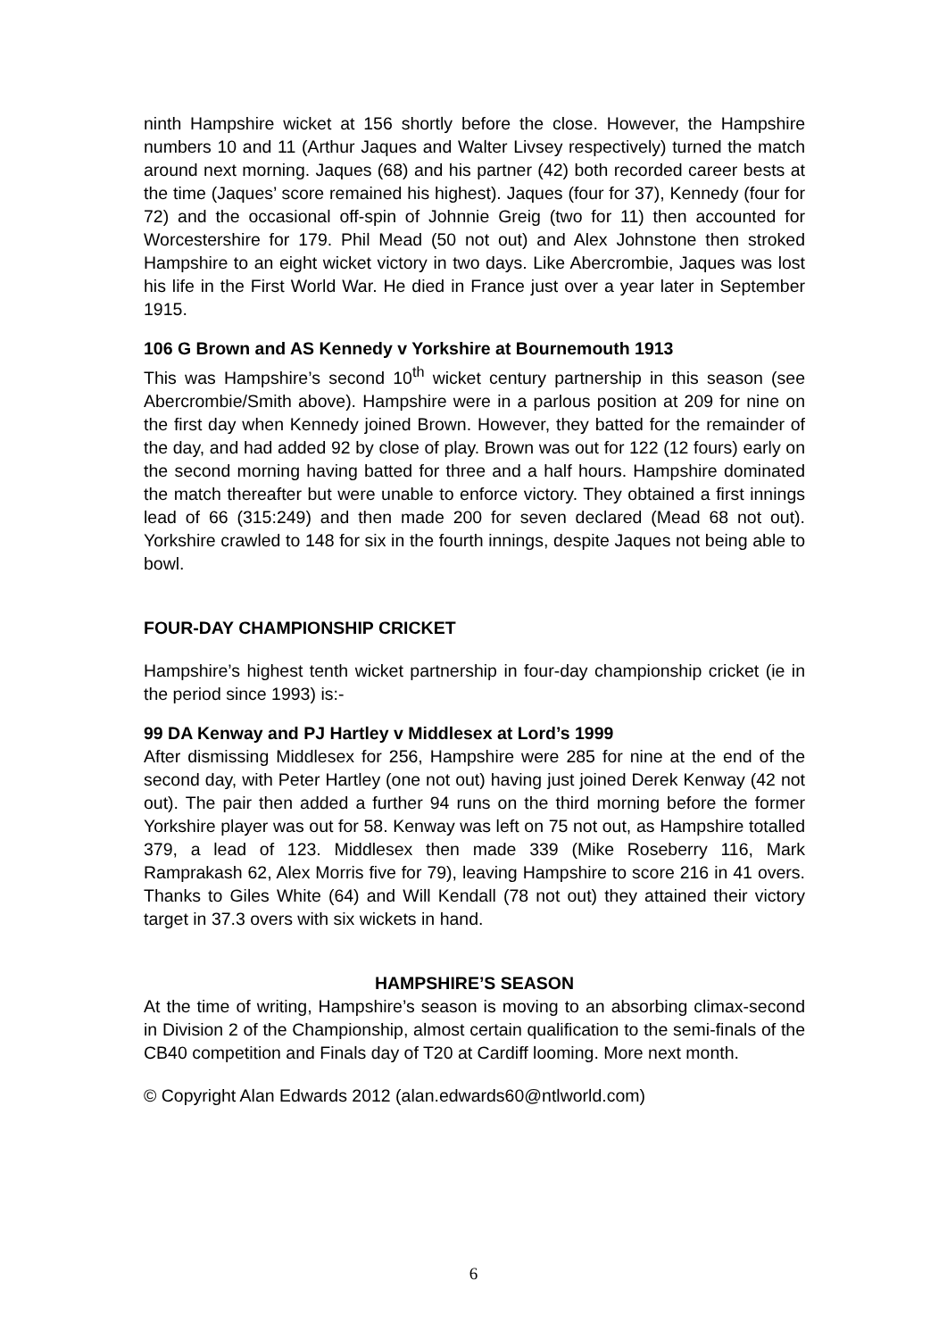ninth Hampshire wicket at 156 shortly before the close. However, the Hampshire numbers 10 and 11 (Arthur Jaques and Walter Livsey respectively) turned the match around next morning. Jaques (68) and his partner (42) both recorded career bests at the time (Jaques’ score remained his highest). Jaques (four for 37), Kennedy (four for 72) and the occasional off-spin of Johnnie Greig (two for 11) then accounted for Worcestershire for 179. Phil Mead (50 not out) and Alex Johnstone then stroked Hampshire to an eight wicket victory in two days. Like Abercrombie, Jaques was lost his life in the First World War. He died in France just over a year later in September 1915.
106 G Brown and AS Kennedy v Yorkshire at Bournemouth 1913
This was Hampshire’s second 10<sup>th</sup> wicket century partnership in this season (see Abercrombie/Smith above). Hampshire were in a parlous position at 209 for nine on the first day when Kennedy joined Brown. However, they batted for the remainder of the day, and had added 92 by close of play. Brown was out for 122 (12 fours) early on the second morning having batted for three and a half hours. Hampshire dominated the match thereafter but were unable to enforce victory. They obtained a first innings lead of 66 (315:249) and then made 200 for seven declared (Mead 68 not out). Yorkshire crawled to 148 for six in the fourth innings, despite Jaques not being able to bowl.
FOUR-DAY CHAMPIONSHIP CRICKET
Hampshire’s highest tenth wicket partnership in four-day championship cricket (ie in the period since 1993) is:-
99 DA Kenway and PJ Hartley v Middlesex at Lord’s 1999
After dismissing Middlesex for 256, Hampshire were 285 for nine at the end of the second day, with Peter Hartley (one not out) having just joined Derek Kenway (42 not out). The pair then added a further 94 runs on the third morning before the former Yorkshire player was out for 58. Kenway was left on 75 not out, as Hampshire totalled 379, a lead of 123. Middlesex then made 339 (Mike Roseberry 116, Mark Ramprakash 62, Alex Morris five for 79), leaving Hampshire to score 216 in 41 overs. Thanks to Giles White (64) and Will Kendall (78 not out) they attained their victory target in 37.3 overs with six wickets in hand.
HAMPSHIRE’S SEASON
At the time of writing, Hampshire’s season is moving to an absorbing climax-second in Division 2 of the Championship, almost certain qualification to the semi-finals of the CB40 competition and Finals day of T20 at Cardiff looming. More next month.
© Copyright Alan Edwards 2012 (alan.edwards60@ntlworld.com)
6